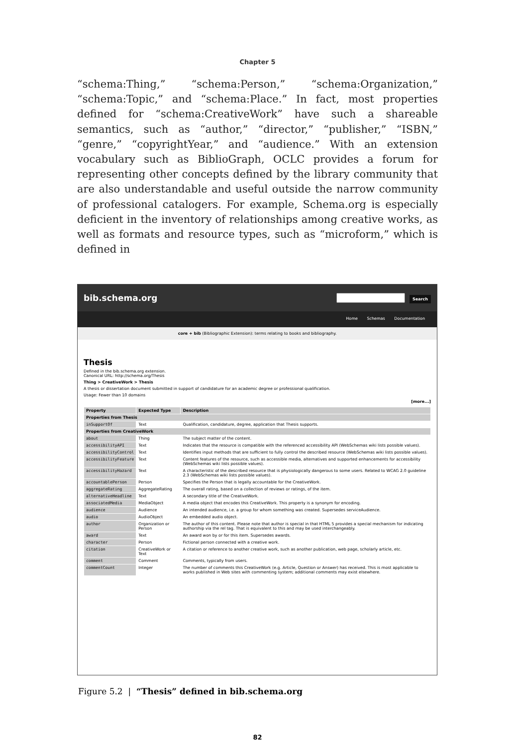Chapter 5
“schema:Thing,” “schema:Person,” “schema:Organization,” “schema:Topic,” and “schema:Place.” In fact, most properties defined for “schema:CreativeWork” have such a shareable semantics, such as “author,” “director,” “publisher,” “ISBN,” “genre,” “copyrightYear,” and “audience.” With an extension vocabulary such as BiblioGraph, OCLC provides a forum for representing other concepts defined by the library community that are also understandable and useful outside the narrow community of professional catalogers. For example, Schema.org is especially deficient in the inventory of relationships among creative works, as well as formats and resource types, such as “microform,” which is defined in
bib.schema.org
Search
Home Schemas Documentation
core + bib (Bibliographic Extension): terms relating to books and bibliography.
Thesis
Defined in the bib.schema.org extension.
Canonical URL: http://schema.org/Thesis
Thing > CreativeWork > Thesis
A thesis or dissertation document submitted in support of candidature for an academic degree or professional qualification.
Usage: Fewer than 10 domains
[more...]
| Property | Expected Type | Description |
| --- | --- | --- |
| Properties from Thesis | | |
| inSupportOf | Text | Qualification, candidature, degree, application that Thesis supports. |
| Properties from CreativeWork | | |
| about | Thing | The subject matter of the content. |
| accessibilityAPI | Text | Indicates that the resource is compatible with the referenced accessibility API (WebSchemas wiki lists possible values). |
| accessibilityControl | Text | Identifies input methods that are sufficient to fully control the described resource (WebSchemas wiki lists possible values). |
| accessibilityFeature | Text | Content features of the resource, such as accessible media, alternatives and supported enhancements for accessibility (WebSchemas wiki lists possible values). |
| accessibilityHazard | Text | A characteristic of the described resource that is physiologically dangerous to some users. Related to WCAG 2.0 guideline 2.3 (WebSchemas wiki lists possible values). |
| accountablePerson | Person | Specifies the Person that is legally accountable for the CreativeWork. |
| aggregateRating | AggregateRating | The overall rating, based on a collection of reviews or ratings, of the item. |
| alternativeHeadline | Text | A secondary title of the CreativeWork. |
| associatedMedia | MediaObject | A media object that encodes this CreativeWork. This property is a synonym for encoding. |
| audience | Audience | An intended audience, i.e. a group for whom something was created. Supersedes serviceAudience. |
| audio | AudioObject | An embedded audio object. |
| author | Organization or Person | The author of this content. Please note that author is special in that HTML 5 provides a special mechanism for indicating authorship via the rel tag. That is equivalent to this and may be used interchangeably. |
| award | Text | An award won by or for this item. Supersedes awards. |
| character | Person | Fictional person connected with a creative work. |
| citation | CreativeWork or Text | A citation or reference to another creative work, such as another publication, web page, scholarly article, etc. |
| comment | Comment | Comments, typically from users. |
| commentCount | Integer | The number of comments this CreativeWork (e.g. Article, Question or Answer) has received. This is most applicable to works published in Web sites with commenting system; additional comments may exist elsewhere. |
Figure 5.2 | “Thesis” defined in bib.schema.org
82